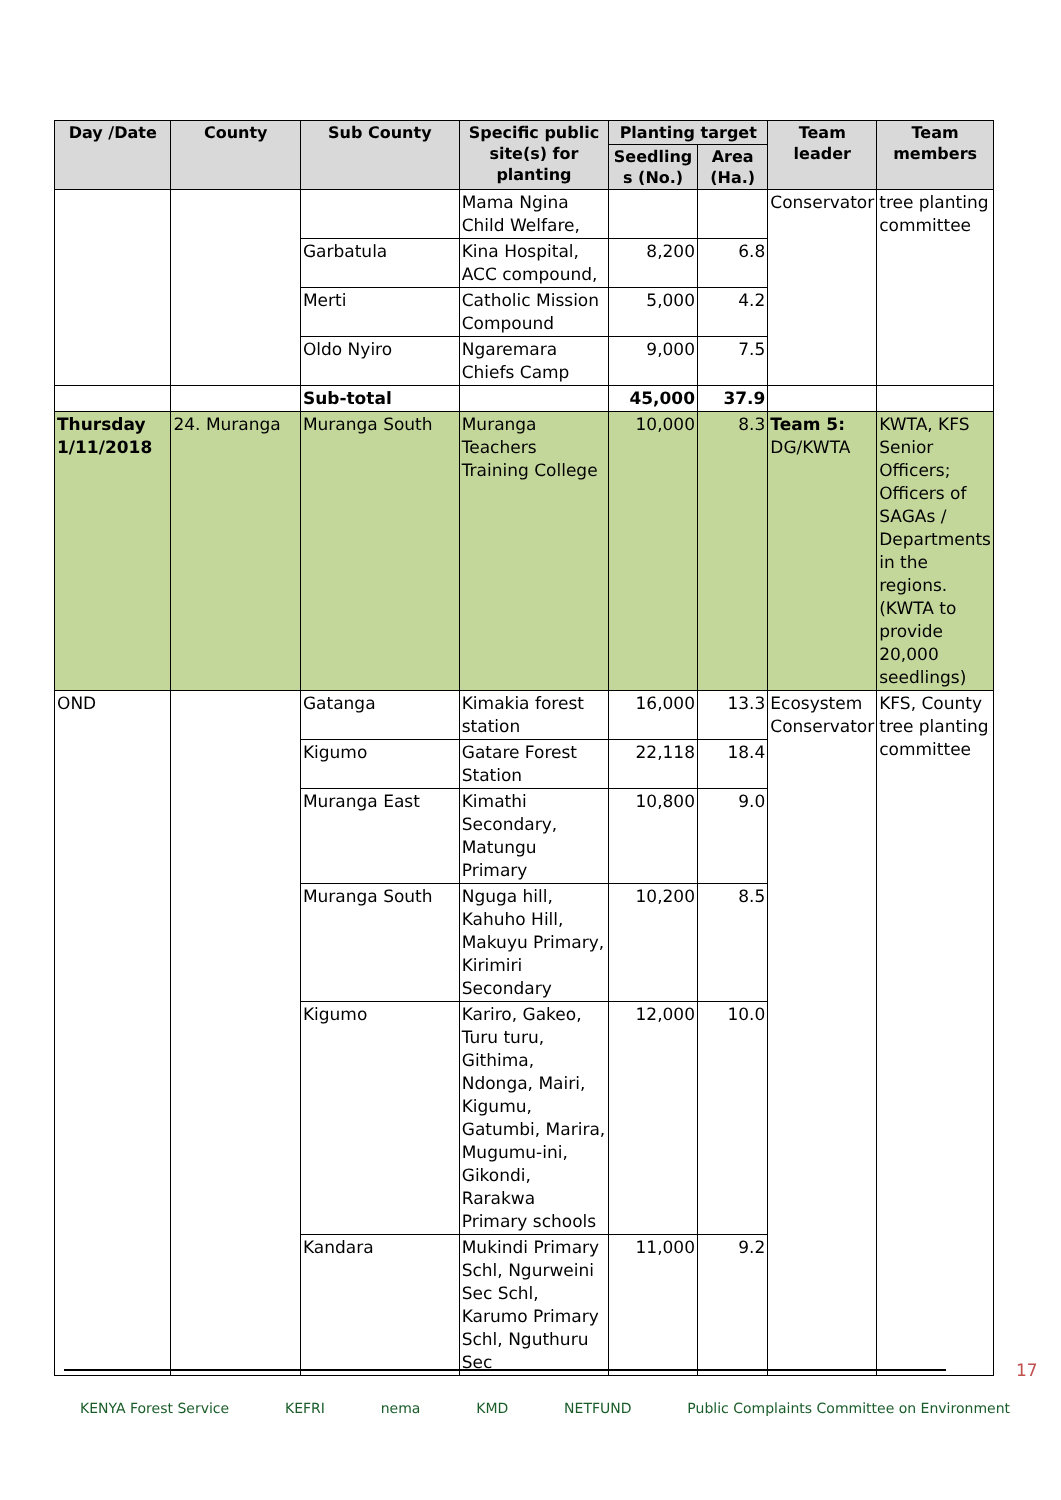| Day /Date | County | Sub County | Specific public site(s) for planting | Planting target | | Team leader | Team members |
| --- | --- | --- | --- | --- | --- | --- | --- |
| | | | | Seedling s (No.) | Area (Ha.) | | |
| | | | Mama Ngina Child Welfare, | | | Conservator | tree planting committee |
| | | Garbatula | Kina Hospital, ACC compound, | 8,200 | 6.8 | | |
| | | Merti | Catholic Mission Compound | 5,000 | 4.2 | | |
| | | Oldo Nyiro | Ngaremara Chiefs Camp | 9,000 | 7.5 | | |
| | | Sub-total | | 45,000 | 37.9 | | |
| Thursday 1/11/2018 | 24. Muranga | Muranga South | Muranga Teachers Training College | 10,000 | 8.3 | Team 5: DG/KWTA | KWTA, KFS Senior Officers; Officers of SAGAs / Departments in the regions. (KWTA to provide 20,000 seedlings) |
| OND | | Gatanga | Kimakia forest station | 16,000 | 13.3 | Ecosystem Conservator | KFS, County tree planting committee |
| | | Kigumo | Gatare Forest Station | 22,118 | 18.4 | | |
| | | Muranga East | Kimathi Secondary, Matungu Primary | 10,800 | 9.0 | | |
| | | Muranga South | Nguga hill, Kahuho Hill, Makuyu Primary, Kirimiri Secondary | 10,200 | 8.5 | | |
| | | Kigumo | Kariro, Gakeo, Turu turu, Githima, Ndonga, Mairi, Kigumu, Gatumbi, Marira, Mugumu-ini, Gikondi, Rarakwa Primary schools | 12,000 | 10.0 | | |
| | | Kandara | Mukindi Primary Schl, Ngurweini Sec Schl, Karumo Primary Schl, Nguthuru Sec | 11,000 | 9.2 | | |
17
KENYA Forest Service KEFRI nema KMD NETFUND Public Complaints Committee on Environment